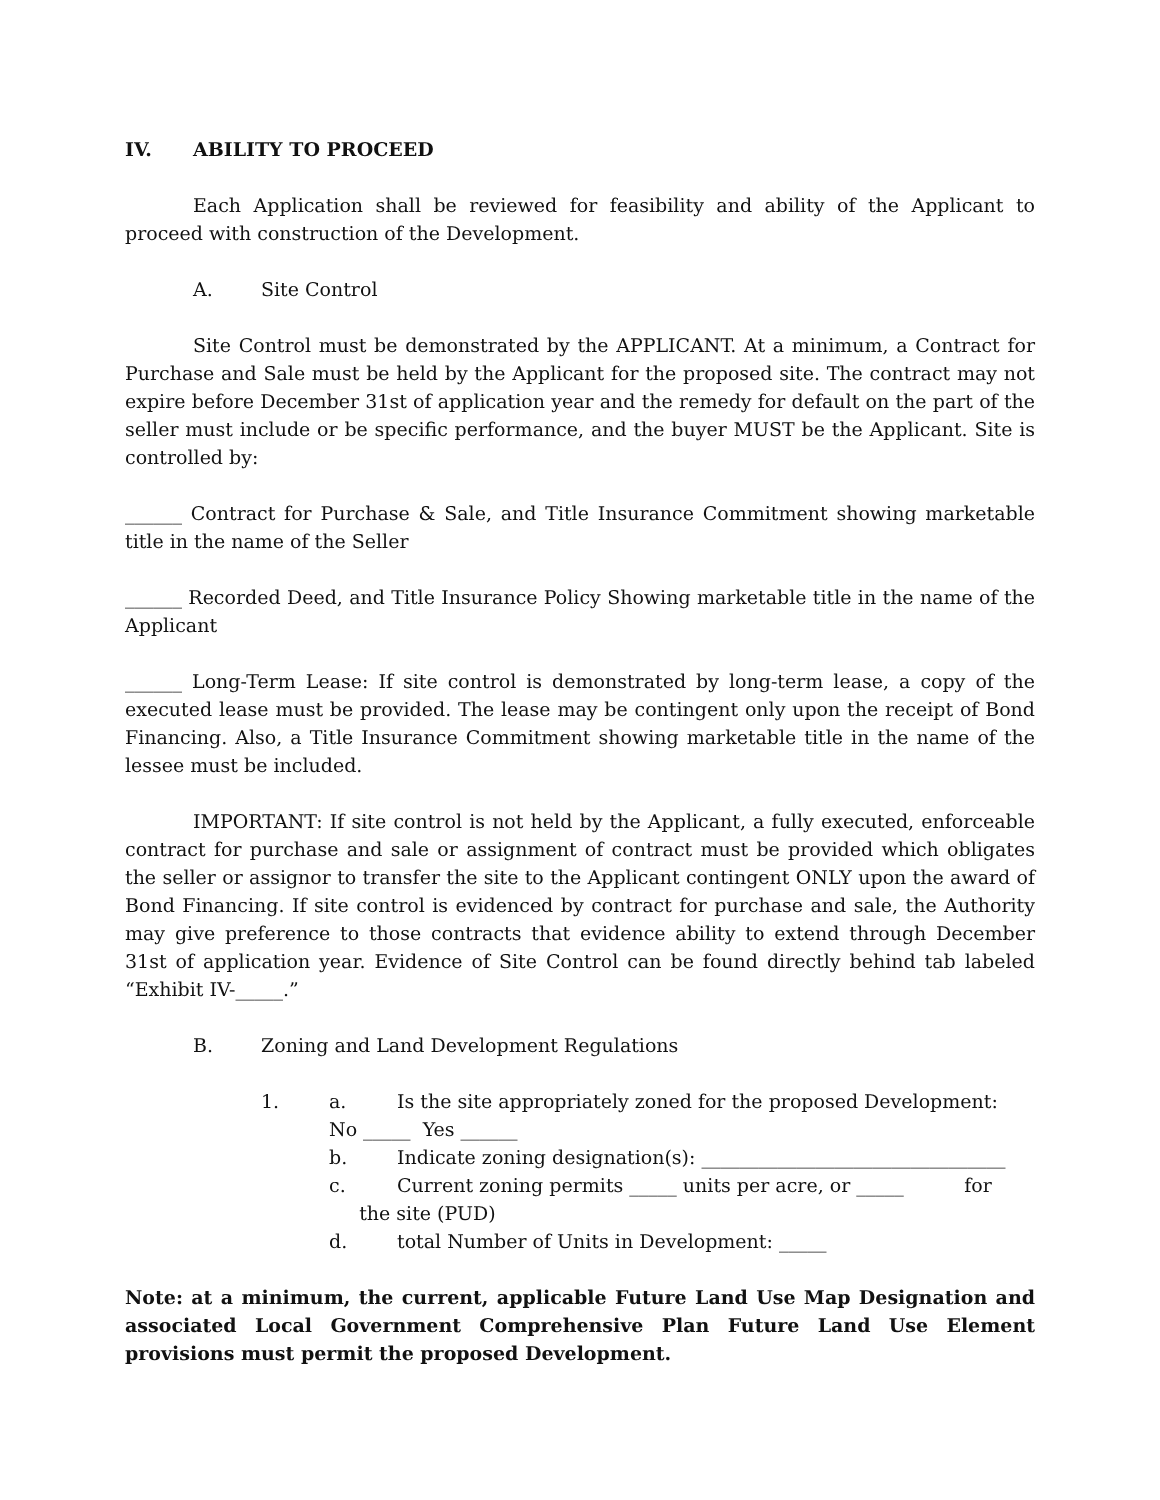IV. ABILITY TO PROCEED
Each Application shall be reviewed for feasibility and ability of the Applicant to proceed with construction of the Development.
A. Site Control
Site Control must be demonstrated by the APPLICANT. At a minimum, a Contract for Purchase and Sale must be held by the Applicant for the proposed site. The contract may not expire before December 31st of application year and the remedy for default on the part of the seller must include or be specific performance, and the buyer MUST be the Applicant. Site is controlled by:
______ Contract for Purchase & Sale, and Title Insurance Commitment showing marketable title in the name of the Seller
______ Recorded Deed, and Title Insurance Policy Showing marketable title in the name of the Applicant
______ Long-Term Lease: If site control is demonstrated by long-term lease, a copy of the executed lease must be provided. The lease may be contingent only upon the receipt of Bond Financing. Also, a Title Insurance Commitment showing marketable title in the name of the lessee must be included.
IMPORTANT: If site control is not held by the Applicant, a fully executed, enforceable contract for purchase and sale or assignment of contract must be provided which obligates the seller or assignor to transfer the site to the Applicant contingent ONLY upon the award of Bond Financing. If site control is evidenced by contract for purchase and sale, the Authority may give preference to those contracts that evidence ability to extend through December 31st of application year. Evidence of Site Control can be found directly behind tab labeled “Exhibit IV-_____.”
B. Zoning and Land Development Regulations
1. a. Is the site appropriately zoned for the proposed Development:
No _____ Yes ______
b. Indicate zoning designation(s): ________________________________
c. Current zoning permits _____ units per acre, or _____ for the site (PUD)
d. total Number of Units in Development: _____
Note: at a minimum, the current, applicable Future Land Use Map Designation and associated Local Government Comprehensive Plan Future Land Use Element provisions must permit the proposed Development.